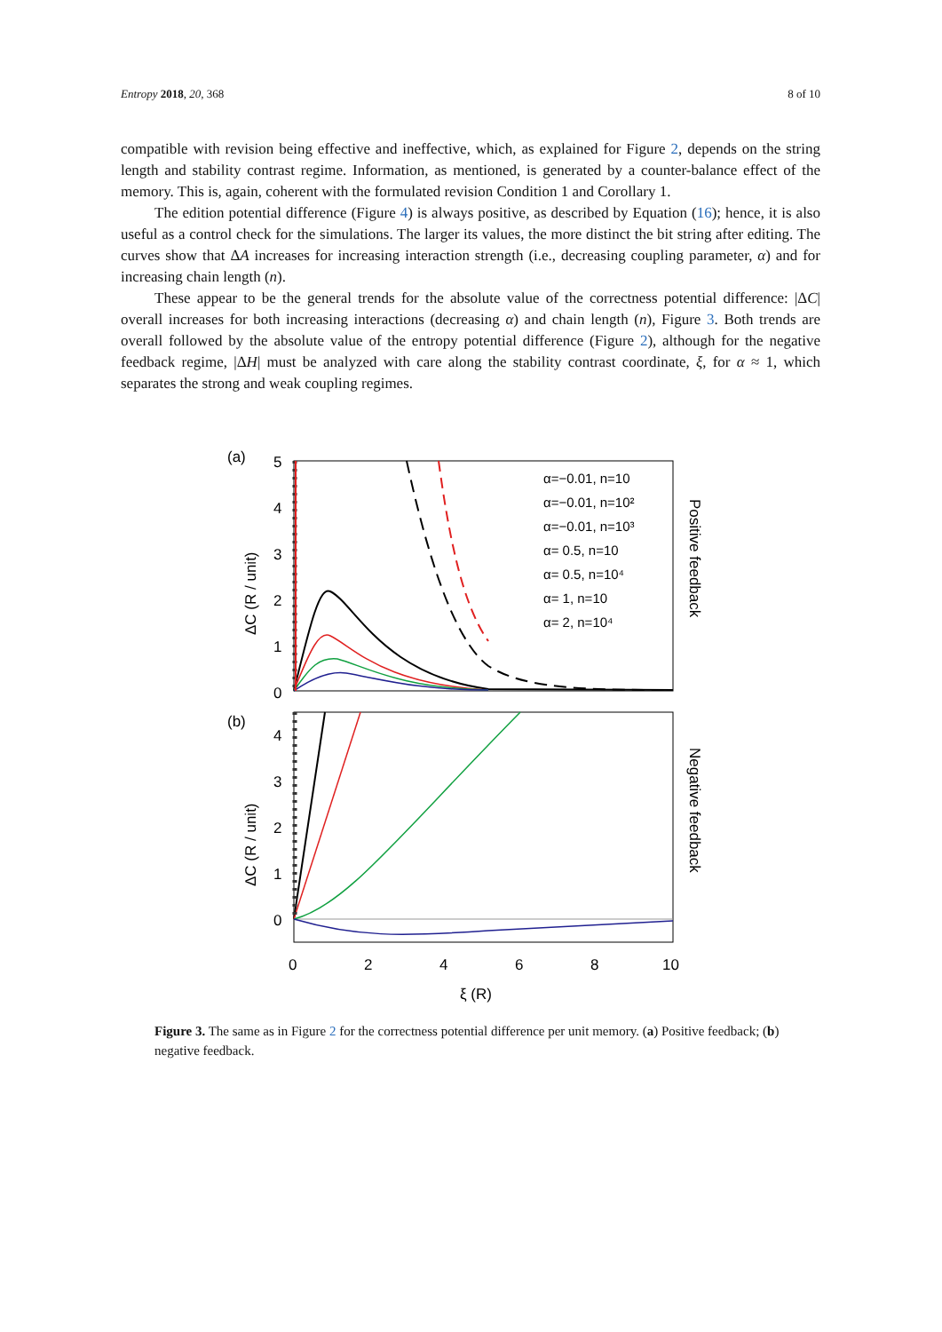Entropy 2018, 20, 368 8 of 10
compatible with revision being effective and ineffective, which, as explained for Figure 2, depends on the string length and stability contrast regime. Information, as mentioned, is generated by a counter-balance effect of the memory. This is, again, coherent with the formulated revision Condition 1 and Corollary 1.
The edition potential difference (Figure 4) is always positive, as described by Equation (16); hence, it is also useful as a control check for the simulations. The larger its values, the more distinct the bit string after editing. The curves show that ΔA increases for increasing interaction strength (i.e., decreasing coupling parameter, α) and for increasing chain length (n).
These appear to be the general trends for the absolute value of the correctness potential difference: |ΔC| overall increases for both increasing interactions (decreasing α) and chain length (n), Figure 3. Both trends are overall followed by the absolute value of the entropy potential difference (Figure 2), although for the negative feedback regime, |ΔH| must be analyzed with care along the stability contrast coordinate, ξ, for α ≈ 1, which separates the strong and weak coupling regimes.
(a)
5
4
3
2
1
0
ΔC (R / unit)
Positive feedback
α=−0.01, n=10
α=−0.01, n=10²
α=−0.01, n=10³
α= 0.5, n=10
α= 0.5, n=10⁴
α= 1, n=10
α= 2, n=10⁴
(b)
4
3
2
1
0
ΔC (R / unit)
Negative feedback
0
2
4
6
8
10
ξ (R)
Figure 3. The same as in Figure 2 for the correctness potential difference per unit memory. (a) Positive feedback; (b) negative feedback.